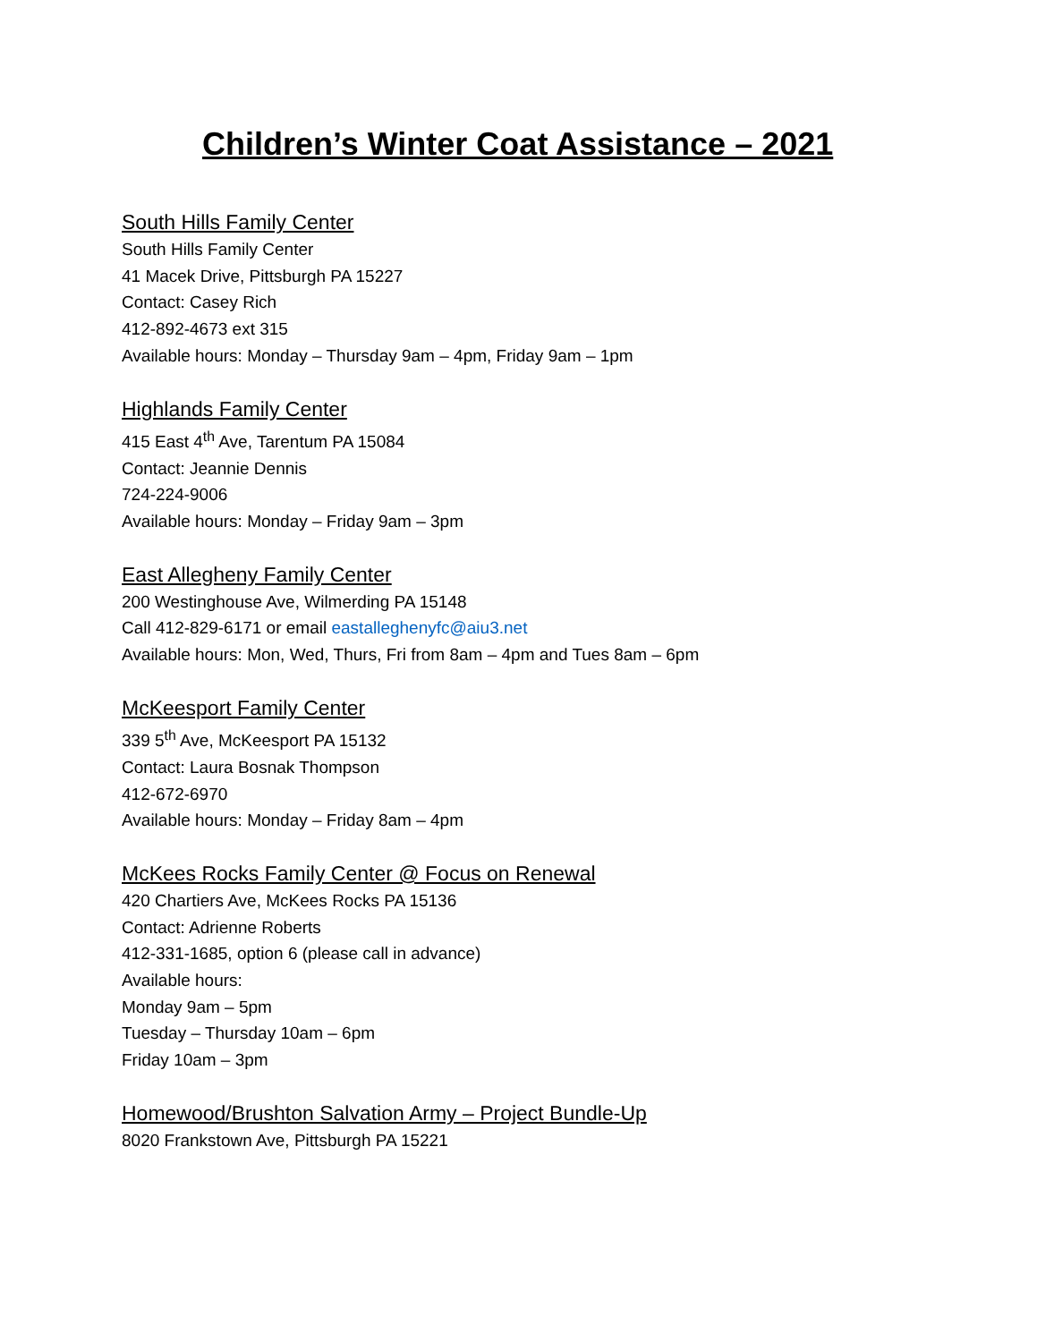Children’s Winter Coat Assistance – 2021
South Hills Family Center
South Hills Family Center
41 Macek Drive, Pittsburgh PA 15227
Contact: Casey Rich
412-892-4673 ext 315
Available hours: Monday – Thursday 9am – 4pm, Friday 9am – 1pm
Highlands Family Center
415 East 4<sup>th</sup> Ave, Tarentum PA 15084
Contact: Jeannie Dennis
724-224-9006
Available hours: Monday – Friday 9am – 3pm
East Allegheny Family Center
200 Westinghouse Ave, Wilmerding PA 15148
Call 412-829-6171 or email eastalleghenyfc@aiu3.net
Available hours: Mon, Wed, Thurs, Fri from 8am – 4pm and Tues 8am – 6pm
McKeesport Family Center
339 5<sup>th</sup> Ave, McKeesport PA 15132
Contact: Laura Bosnak Thompson
412-672-6970
Available hours: Monday – Friday 8am – 4pm
McKees Rocks Family Center @ Focus on Renewal
420 Chartiers Ave, McKees Rocks PA 15136
Contact: Adrienne Roberts
412-331-1685, option 6 (please call in advance)
Available hours:
Monday 9am – 5pm
Tuesday – Thursday 10am – 6pm
Friday 10am – 3pm
Homewood/Brushton Salvation Army – Project Bundle-Up
8020 Frankstown Ave, Pittsburgh PA 15221